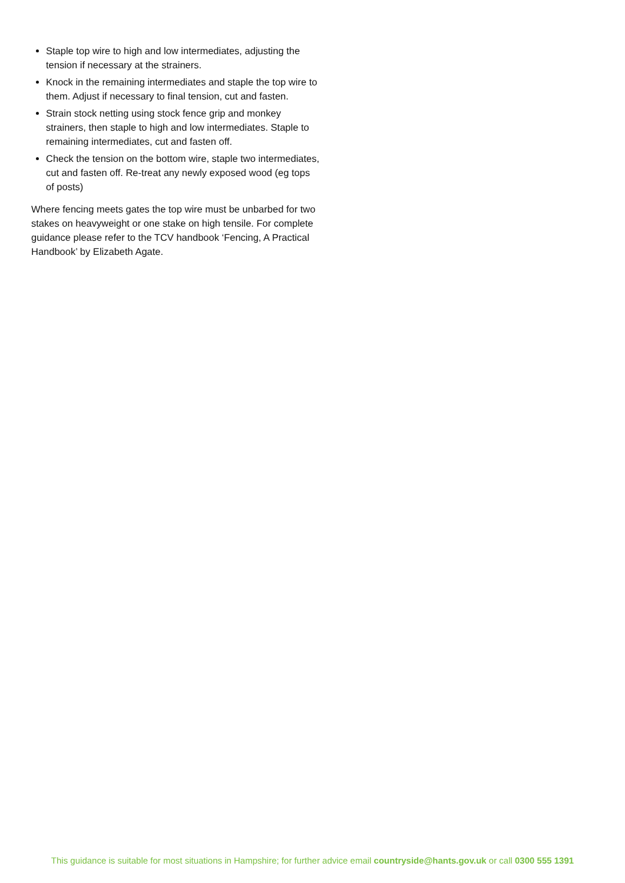Staple top wire to high and low intermediates, adjusting the tension if necessary at the strainers.
Knock in the remaining intermediates and staple the top wire to them. Adjust if necessary to final tension, cut and fasten.
Strain stock netting using stock fence grip and monkey strainers, then staple to high and low intermediates. Staple to remaining intermediates, cut and fasten off.
Check the tension on the bottom wire, staple two intermediates, cut and fasten off. Re-treat any newly exposed wood (eg tops of posts)
Where fencing meets gates the top wire must be unbarbed for two stakes on heavyweight or one stake on high tensile. For complete guidance please refer to the TCV handbook ‘Fencing, A Practical Handbook’ by Elizabeth Agate.
This guidance is suitable for most situations in Hampshire; for further advice email countryside@hants.gov.uk or call 0300 555 1391